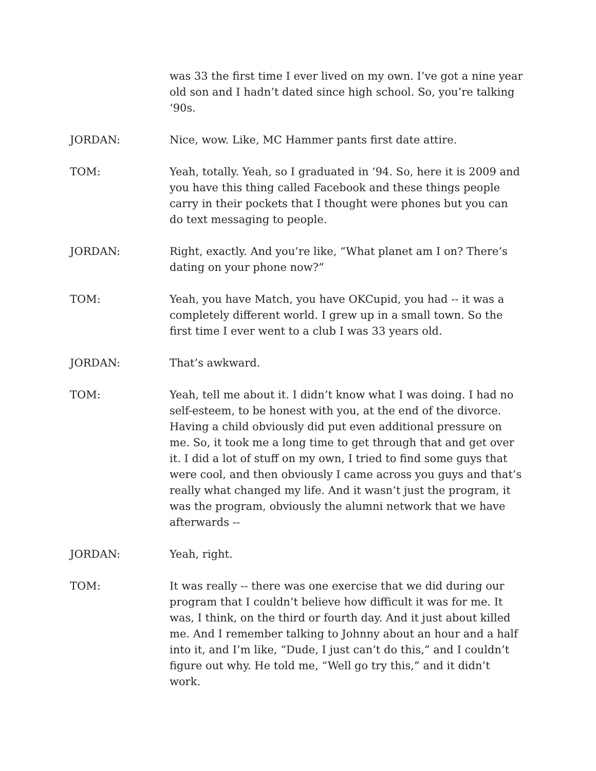was 33 the first time I ever lived on my own. I’ve got a nine year old son and I hadn’t dated since high school. So, you’re talking ‘90s.
JORDAN: Nice, wow. Like, MC Hammer pants first date attire.
TOM: Yeah, totally. Yeah, so I graduated in ‘94. So, here it is 2009 and you have this thing called Facebook and these things people carry in their pockets that I thought were phones but you can do text messaging to people.
JORDAN: Right, exactly. And you’re like, “What planet am I on? There’s dating on your phone now?”
TOM: Yeah, you have Match, you have OKCupid, you had -- it was a completely different world. I grew up in a small town. So the first time I ever went to a club I was 33 years old.
JORDAN: That’s awkward.
TOM: Yeah, tell me about it. I didn’t know what I was doing. I had no self-esteem, to be honest with you, at the end of the divorce. Having a child obviously did put even additional pressure on me. So, it took me a long time to get through that and get over it. I did a lot of stuff on my own, I tried to find some guys that were cool, and then obviously I came across you guys and that’s really what changed my life. And it wasn’t just the program, it was the program, obviously the alumni network that we have afterwards --
JORDAN: Yeah, right.
TOM: It was really -- there was one exercise that we did during our program that I couldn’t believe how difficult it was for me. It was, I think, on the third or fourth day. And it just about killed me. And I remember talking to Johnny about an hour and a half into it, and I’m like, “Dude, I just can’t do this,” and I couldn’t figure out why. He told me, “Well go try this,” and it didn’t work.